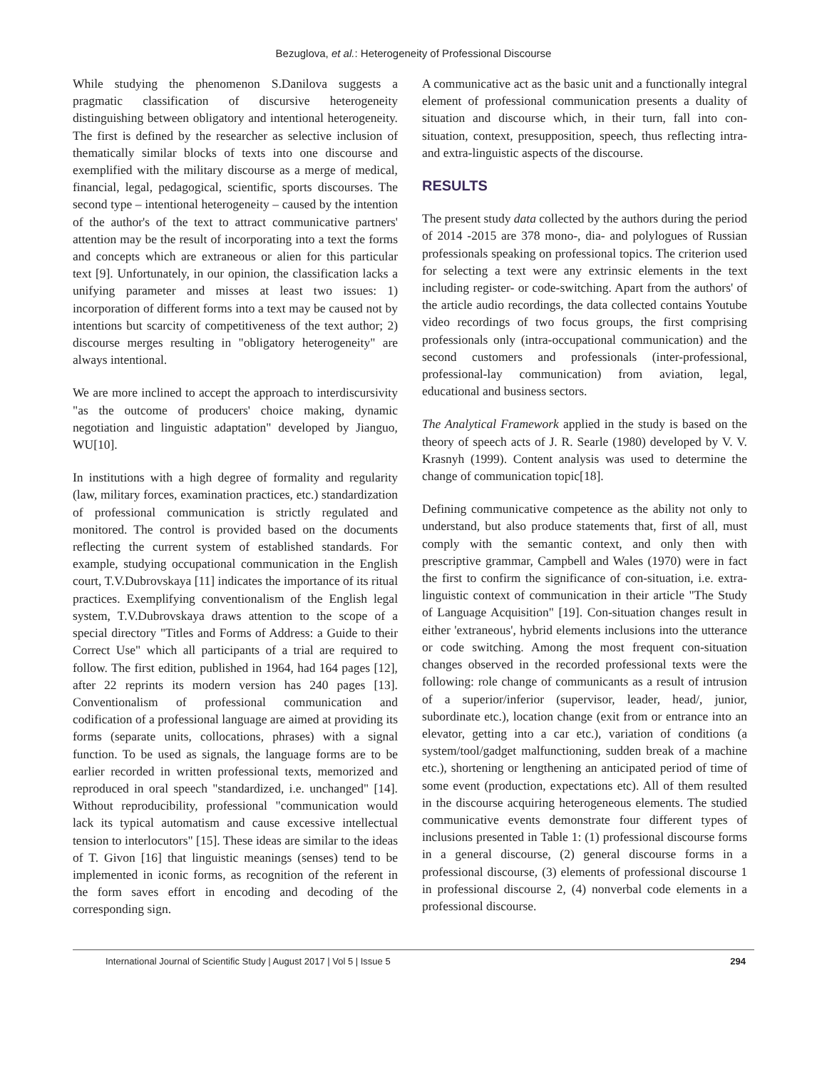Bezuglova, et al.: Heterogeneity of Professional Discourse
While studying the phenomenon S.Danilova suggests a pragmatic classification of discursive heterogeneity distinguishing between obligatory and intentional heterogeneity. The first is defined by the researcher as selective inclusion of thematically similar blocks of texts into one discourse and exemplified with the military discourse as a merge of medical, financial, legal, pedagogical, scientific, sports discourses. The second type – intentional heterogeneity – caused by the intention of the author's of the text to attract communicative partners' attention may be the result of incorporating into a text the forms and concepts which are extraneous or alien for this particular text [9]. Unfortunately, in our opinion, the classification lacks a unifying parameter and misses at least two issues: 1) incorporation of different forms into a text may be caused not by intentions but scarcity of competitiveness of the text author; 2) discourse merges resulting in "obligatory heterogeneity" are always intentional.
We are more inclined to accept the approach to interdiscursivity "as the outcome of producers' choice making, dynamic negotiation and linguistic adaptation" developed by Jianguo, WU[10].
In institutions with a high degree of formality and regularity (law, military forces, examination practices, etc.) standardization of professional communication is strictly regulated and monitored. The control is provided based on the documents reflecting the current system of established standards. For example, studying occupational communication in the English court, T.V.Dubrovskaya [11] indicates the importance of its ritual practices. Exemplifying conventionalism of the English legal system, T.V.Dubrovskaya draws attention to the scope of a special directory "Titles and Forms of Address: a Guide to their Correct Use" which all participants of a trial are required to follow. The first edition, published in 1964, had 164 pages [12], after 22 reprints its modern version has 240 pages [13]. Conventionalism of professional communication and codification of a professional language are aimed at providing its forms (separate units, collocations, phrases) with a signal function. To be used as signals, the language forms are to be earlier recorded in written professional texts, memorized and reproduced in oral speech "standardized, i.e. unchanged" [14]. Without reproducibility, professional "communication would lack its typical automatism and cause excessive intellectual tension to interlocutors" [15]. These ideas are similar to the ideas of T. Givon [16] that linguistic meanings (senses) tend to be implemented in iconic forms, as recognition of the referent in the form saves effort in encoding and decoding of the corresponding sign.
A communicative act as the basic unit and a functionally integral element of professional communication presents a duality of situation and discourse which, in their turn, fall into con-situation, context, presupposition, speech, thus reflecting intra- and extra-linguistic aspects of the discourse.
RESULTS
The present study data collected by the authors during the period of 2014 -2015 are 378 mono-, dia- and polylogues of Russian professionals speaking on professional topics. The criterion used for selecting a text were any extrinsic elements in the text including register- or code-switching. Apart from the authors' of the article audio recordings, the data collected contains Youtube video recordings of two focus groups, the first comprising professionals only (intra-occupational communication) and the second customers and professionals (inter-professional, professional-lay communication) from aviation, legal, educational and business sectors.
The Analytical Framework applied in the study is based on the theory of speech acts of J. R. Searle (1980) developed by V. V. Krasnyh (1999). Content analysis was used to determine the change of communication topic[18].
Defining communicative competence as the ability not only to understand, but also produce statements that, first of all, must comply with the semantic context, and only then with prescriptive grammar, Campbell and Wales (1970) were in fact the first to confirm the significance of con-situation, i.e. extra-linguistic context of communication in their article "The Study of Language Acquisition" [19]. Con-situation changes result in either 'extraneous', hybrid elements inclusions into the utterance or code switching. Among the most frequent con-situation changes observed in the recorded professional texts were the following: role change of communicants as a result of intrusion of a superior/inferior (supervisor, leader, head/, junior, subordinate etc.), location change (exit from or entrance into an elevator, getting into a car etc.), variation of conditions (a system/tool/gadget malfunctioning, sudden break of a machine etc.), shortening or lengthening an anticipated period of time of some event (production, expectations etc). All of them resulted in the discourse acquiring heterogeneous elements. The studied communicative events demonstrate four different types of inclusions presented in Table 1: (1) professional discourse forms in a general discourse, (2) general discourse forms in a professional discourse, (3) elements of professional discourse 1 in professional discourse 2, (4) nonverbal code elements in a professional discourse.
International Journal of Scientific Study | August 2017 | Vol 5 | Issue 5 294